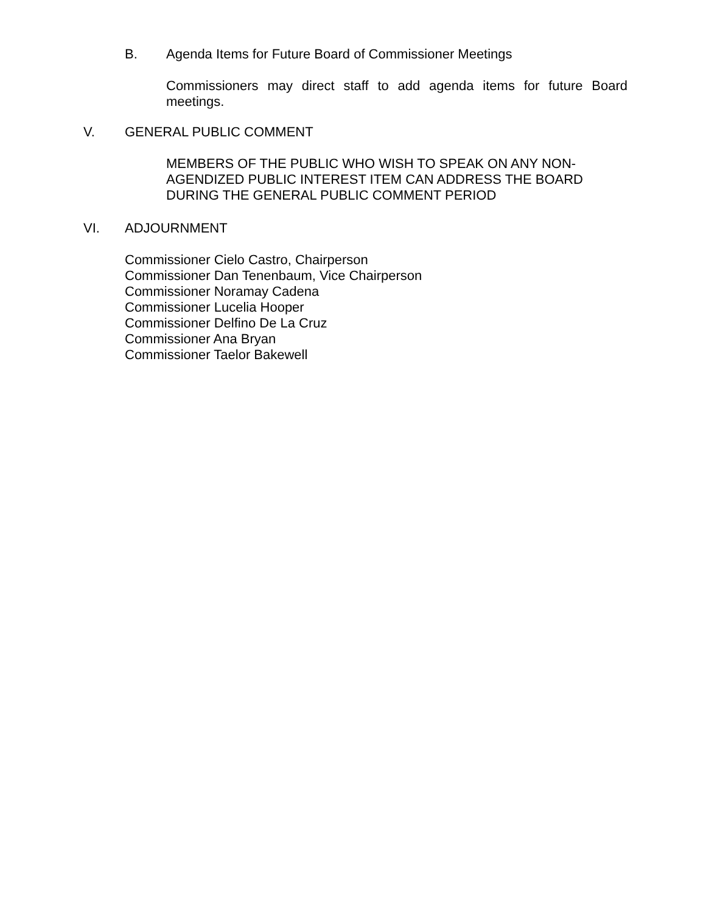B.
Agenda Items for Future Board of Commissioner Meetings
Commissioners may direct staff to add agenda items for future Board meetings.
V.
GENERAL PUBLIC COMMENT
MEMBERS OF THE PUBLIC WHO WISH TO SPEAK ON ANY NON-
AGENDIZED PUBLIC INTEREST ITEM CAN ADDRESS THE BOARD
DURING THE GENERAL PUBLIC COMMENT PERIOD
VI.
ADJOURNMENT
Commissioner Cielo Castro, Chairperson
Commissioner Dan Tenenbaum, Vice Chairperson
Commissioner Noramay Cadena
Commissioner Lucelia Hooper
Commissioner Delfino De La Cruz
Commissioner Ana Bryan
Commissioner Taelor Bakewell